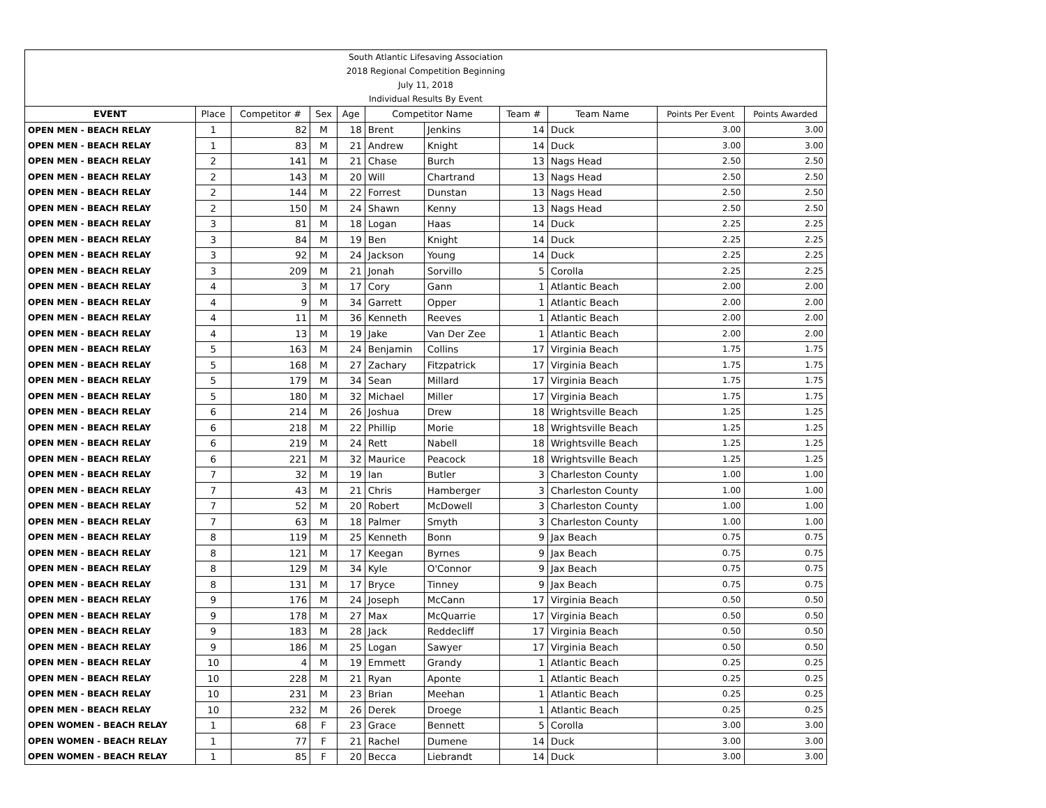| South Atlantic Lifesaving Association | | | | | | | | | | |
| 2018 Regional Competition Beginning | | | | | | | | | | |
| July 11, 2018 | | | | | | | | | | |
| Individual Results By Event | | | | | | | | | | |
| EVENT | Place | Competitor # | Sex | Age | Competitor Name | | Team # | Team Name | Points Per Event | Points Awarded |
| OPEN MEN - BEACH RELAY | 1 | 82 | M | 18 | Brent | Jenkins | 14 | Duck | 3.00 | 3.00 |
| OPEN MEN - BEACH RELAY | 1 | 83 | M | 21 | Andrew | Knight | 14 | Duck | 3.00 | 3.00 |
| OPEN MEN - BEACH RELAY | 2 | 141 | M | 21 | Chase | Burch | 13 | Nags Head | 2.50 | 2.50 |
| OPEN MEN - BEACH RELAY | 2 | 143 | M | 20 | Will | Chartrand | 13 | Nags Head | 2.50 | 2.50 |
| OPEN MEN - BEACH RELAY | 2 | 144 | M | 22 | Forrest | Dunstan | 13 | Nags Head | 2.50 | 2.50 |
| OPEN MEN - BEACH RELAY | 2 | 150 | M | 24 | Shawn | Kenny | 13 | Nags Head | 2.50 | 2.50 |
| OPEN MEN - BEACH RELAY | 3 | 81 | M | 18 | Logan | Haas | 14 | Duck | 2.25 | 2.25 |
| OPEN MEN - BEACH RELAY | 3 | 84 | M | 19 | Ben | Knight | 14 | Duck | 2.25 | 2.25 |
| OPEN MEN - BEACH RELAY | 3 | 92 | M | 24 | Jackson | Young | 14 | Duck | 2.25 | 2.25 |
| OPEN MEN - BEACH RELAY | 3 | 209 | M | 21 | Jonah | Sorvillo | 5 | Corolla | 2.25 | 2.25 |
| OPEN MEN - BEACH RELAY | 4 | 3 | M | 17 | Cory | Gann | 1 | Atlantic Beach | 2.00 | 2.00 |
| OPEN MEN - BEACH RELAY | 4 | 9 | M | 34 | Garrett | Opper | 1 | Atlantic Beach | 2.00 | 2.00 |
| OPEN MEN - BEACH RELAY | 4 | 11 | M | 36 | Kenneth | Reeves | 1 | Atlantic Beach | 2.00 | 2.00 |
| OPEN MEN - BEACH RELAY | 4 | 13 | M | 19 | Jake | Van Der Zee | 1 | Atlantic Beach | 2.00 | 2.00 |
| OPEN MEN - BEACH RELAY | 5 | 163 | M | 24 | Benjamin | Collins | 17 | Virginia Beach | 1.75 | 1.75 |
| OPEN MEN - BEACH RELAY | 5 | 168 | M | 27 | Zachary | Fitzpatrick | 17 | Virginia Beach | 1.75 | 1.75 |
| OPEN MEN - BEACH RELAY | 5 | 179 | M | 34 | Sean | Millard | 17 | Virginia Beach | 1.75 | 1.75 |
| OPEN MEN - BEACH RELAY | 5 | 180 | M | 32 | Michael | Miller | 17 | Virginia Beach | 1.75 | 1.75 |
| OPEN MEN - BEACH RELAY | 6 | 214 | M | 26 | Joshua | Drew | 18 | Wrightsville Beach | 1.25 | 1.25 |
| OPEN MEN - BEACH RELAY | 6 | 218 | M | 22 | Phillip | Morie | 18 | Wrightsville Beach | 1.25 | 1.25 |
| OPEN MEN - BEACH RELAY | 6 | 219 | M | 24 | Rett | Nabell | 18 | Wrightsville Beach | 1.25 | 1.25 |
| OPEN MEN - BEACH RELAY | 6 | 221 | M | 32 | Maurice | Peacock | 18 | Wrightsville Beach | 1.25 | 1.25 |
| OPEN MEN - BEACH RELAY | 7 | 32 | M | 19 | Ian | Butler | 3 | Charleston County | 1.00 | 1.00 |
| OPEN MEN - BEACH RELAY | 7 | 43 | M | 21 | Chris | Hamberger | 3 | Charleston County | 1.00 | 1.00 |
| OPEN MEN - BEACH RELAY | 7 | 52 | M | 20 | Robert | McDowell | 3 | Charleston County | 1.00 | 1.00 |
| OPEN MEN - BEACH RELAY | 7 | 63 | M | 18 | Palmer | Smyth | 3 | Charleston County | 1.00 | 1.00 |
| OPEN MEN - BEACH RELAY | 8 | 119 | M | 25 | Kenneth | Bonn | 9 | Jax Beach | 0.75 | 0.75 |
| OPEN MEN - BEACH RELAY | 8 | 121 | M | 17 | Keegan | Byrnes | 9 | Jax Beach | 0.75 | 0.75 |
| OPEN MEN - BEACH RELAY | 8 | 129 | M | 34 | Kyle | O'Connor | 9 | Jax Beach | 0.75 | 0.75 |
| OPEN MEN - BEACH RELAY | 8 | 131 | M | 17 | Bryce | Tinney | 9 | Jax Beach | 0.75 | 0.75 |
| OPEN MEN - BEACH RELAY | 9 | 176 | M | 24 | Joseph | McCann | 17 | Virginia Beach | 0.50 | 0.50 |
| OPEN MEN - BEACH RELAY | 9 | 178 | M | 27 | Max | McQuarrie | 17 | Virginia Beach | 0.50 | 0.50 |
| OPEN MEN - BEACH RELAY | 9 | 183 | M | 28 | Jack | Reddecliff | 17 | Virginia Beach | 0.50 | 0.50 |
| OPEN MEN - BEACH RELAY | 9 | 186 | M | 25 | Logan | Sawyer | 17 | Virginia Beach | 0.50 | 0.50 |
| OPEN MEN - BEACH RELAY | 10 | 4 | M | 19 | Emmett | Grandy | 1 | Atlantic Beach | 0.25 | 0.25 |
| OPEN MEN - BEACH RELAY | 10 | 228 | M | 21 | Ryan | Aponte | 1 | Atlantic Beach | 0.25 | 0.25 |
| OPEN MEN - BEACH RELAY | 10 | 231 | M | 23 | Brian | Meehan | 1 | Atlantic Beach | 0.25 | 0.25 |
| OPEN MEN - BEACH RELAY | 10 | 232 | M | 26 | Derek | Droege | 1 | Atlantic Beach | 0.25 | 0.25 |
| OPEN WOMEN - BEACH RELAY | 1 | 68 | F | 23 | Grace | Bennett | 5 | Corolla | 3.00 | 3.00 |
| OPEN WOMEN - BEACH RELAY | 1 | 77 | F | 21 | Rachel | Dumene | 14 | Duck | 3.00 | 3.00 |
| OPEN WOMEN - BEACH RELAY | 1 | 85 | F | 20 | Becca | Liebrandt | 14 | Duck | 3.00 | 3.00 |